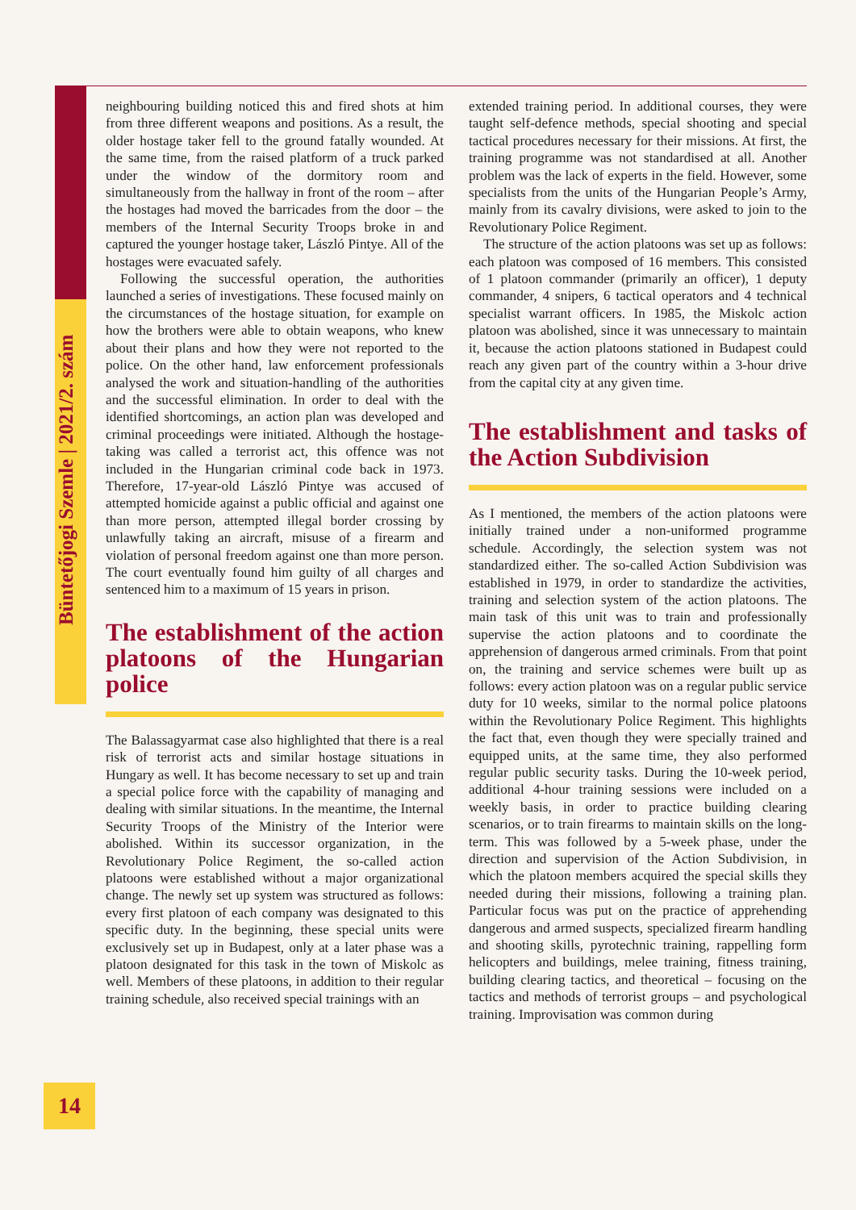Büntetőjogi Szemle | 2021/2. szám
neighbouring building noticed this and fired shots at him from three different weapons and positions. As a result, the older hostage taker fell to the ground fatally wounded. At the same time, from the raised platform of a truck parked under the window of the dormitory room and simultaneously from the hallway in front of the room – after the hostages had moved the barricades from the door – the members of the Internal Security Troops broke in and captured the younger hostage taker, László Pintye. All of the hostages were evacuated safely.
Following the successful operation, the authorities launched a series of investigations. These focused mainly on the circumstances of the hostage situation, for example on how the brothers were able to obtain weapons, who knew about their plans and how they were not reported to the police. On the other hand, law enforcement professionals analysed the work and situation-handling of the authorities and the successful elimination. In order to deal with the identified shortcomings, an action plan was developed and criminal proceedings were initiated. Although the hostage-taking was called a terrorist act, this offence was not included in the Hungarian criminal code back in 1973. Therefore, 17-year-old László Pintye was accused of attempted homicide against a public official and against one than more person, attempted illegal border crossing by unlawfully taking an aircraft, misuse of a firearm and violation of personal freedom against one than more person. The court eventually found him guilty of all charges and sentenced him to a maximum of 15 years in prison.
The establishment of the action platoons of the Hungarian police
The Balassagyarmat case also highlighted that there is a real risk of terrorist acts and similar hostage situations in Hungary as well. It has become necessary to set up and train a special police force with the capability of managing and dealing with similar situations. In the meantime, the Internal Security Troops of the Ministry of the Interior were abolished. Within its successor organization, in the Revolutionary Police Regiment, the so-called action platoons were established without a major organizational change. The newly set up system was structured as follows: every first platoon of each company was designated to this specific duty. In the beginning, these special units were exclusively set up in Budapest, only at a later phase was a platoon designated for this task in the town of Miskolc as well. Members of these platoons, in addition to their regular training schedule, also received special trainings with an
extended training period. In additional courses, they were taught self-defence methods, special shooting and special tactical procedures necessary for their missions. At first, the training programme was not standardised at all. Another problem was the lack of experts in the field. However, some specialists from the units of the Hungarian People’s Army, mainly from its cavalry divisions, were asked to join to the Revolutionary Police Regiment.
The structure of the action platoons was set up as follows: each platoon was composed of 16 members. This consisted of 1 platoon commander (primarily an officer), 1 deputy commander, 4 snipers, 6 tactical operators and 4 technical specialist warrant officers. In 1985, the Miskolc action platoon was abolished, since it was unnecessary to maintain it, because the action platoons stationed in Budapest could reach any given part of the country within a 3-hour drive from the capital city at any given time.
The establishment and tasks of the Action Subdivision
As I mentioned, the members of the action platoons were initially trained under a non-uniformed programme schedule. Accordingly, the selection system was not standardized either. The so-called Action Subdivision was established in 1979, in order to standardize the activities, training and selection system of the action platoons. The main task of this unit was to train and professionally supervise the action platoons and to coordinate the apprehension of dangerous armed criminals. From that point on, the training and service schemes were built up as follows: every action platoon was on a regular public service duty for 10 weeks, similar to the normal police platoons within the Revolutionary Police Regiment. This highlights the fact that, even though they were specially trained and equipped units, at the same time, they also performed regular public security tasks. During the 10-week period, additional 4-hour training sessions were included on a weekly basis, in order to practice building clearing scenarios, or to train firearms to maintain skills on the long-term. This was followed by a 5-week phase, under the direction and supervision of the Action Subdivision, in which the platoon members acquired the special skills they needed during their missions, following a training plan. Particular focus was put on the practice of apprehending dangerous and armed suspects, specialized firearm handling and shooting skills, pyrotechnic training, rappelling form helicopters and buildings, melee training, fitness training, building clearing tactics, and theoretical – focusing on the tactics and methods of terrorist groups – and psychological training. Improvisation was common during
14